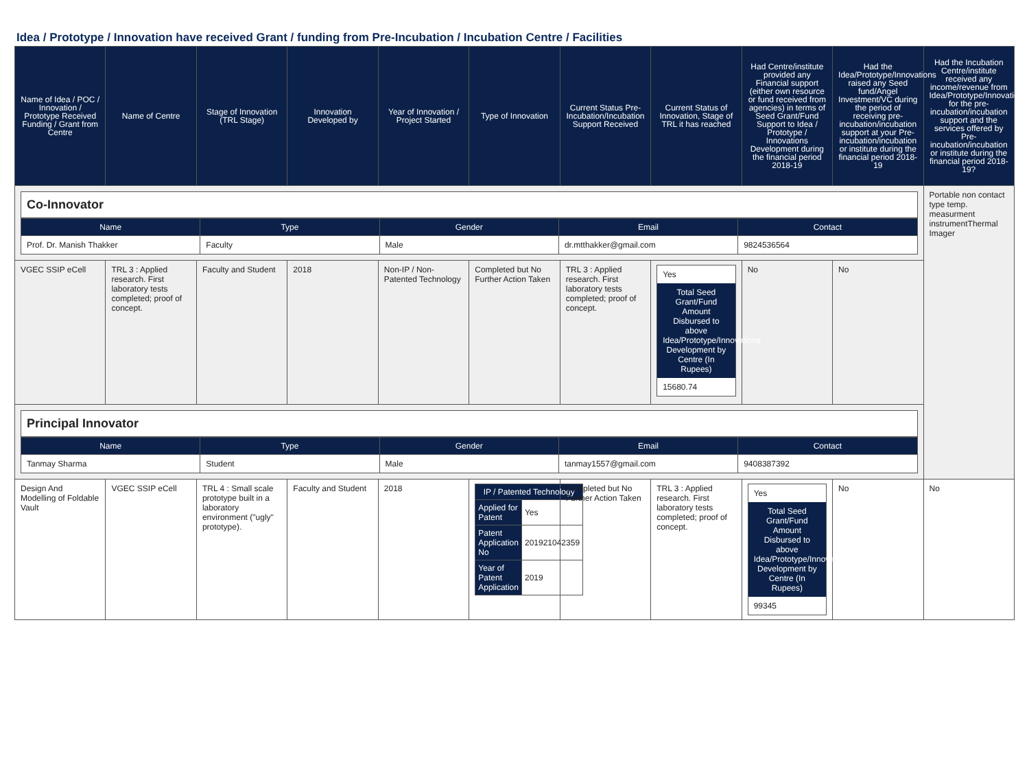Idea / Prototype / Innovation have received Grant / funding from Pre-Incubation / Incubation Centre / Facilities
| Name of Idea / POC / Innovation / Prototype Received Funding / Grant from Centre | Name of Centre | Stage of Innovation (TRL Stage) | Innovation Developed by | Year of Innovation / Project Started | Type of Innovation | Current Status Pre-Incubation/Incubation Support Received | Current Status of Innovation, Stage of TRL it has reached | Had Centre/institute provided any Financial support (either own resource or fund received from agencies) in terms of Seed Grant/Fund Support to Idea / Prototype / Innovations Development during the financial period 2018-19 | Had the Idea/Prototype/Innovations raised any Seed fund/Angel Investment/VC during the period of receiving pre-incubation/incubation support at your Pre-incubation/incubation or institute during the financial period 2018-19 | Had the Incubation Centre/institute received any income/revenue from Idea/Prototype/Innovations for the pre-incubation/incubation support and the services offered by Pre-incubation/incubation or institute during the financial period 2018-19? |
| --- | --- | --- | --- | --- | --- | --- | --- | --- | --- | --- |
| Co-Innovator / Name / Type / Gender / Email / Contact / / --- / --- / --- / --- / --- / / Prof. Dr. Manish Thakker / Faculty / Male / dr.mtthakker@gmail.com / 9824536564 / | | | | | | | | | | Portable non contact type temp. measurment instrumentThermal Imager |
| VGEC SSIP eCell | TRL 3 : Applied research. First laboratory tests completed; proof of concept. | Faculty and Student | 2018 | Non-IP / Non-Patented Technology | Completed but No Further Action Taken | TRL 3 : Applied research. First laboratory tests completed; proof of concept. | Yes Total Seed Grant/Fund Amount Disbursed to above Idea/Prototype/Innovations Development by Centre (In Rupees) 15680.74 | No | No | |
| Principal Innovator / Name / Type / Gender / Email / Contact / / --- / --- / --- / --- / --- / / Tanmay Sharma / Student / Male / tanmay1557@gmail.com / 9408387392 / | | | | | | | | | | |
| Design And Modelling of Foldable Vault | VGEC SSIP eCell | TRL 4 : Small scale prototype built in a laboratory environment ("ugly" prototype). | Faculty and Student | 2018 | / IP / Patented Technology / / / Applied for Patent / Yes / / Patent Application No / 201921042359 / / Year of Patent Application / 2019 / | Completed but No Further Action Taken | TRL 3 : Applied research. First laboratory tests completed; proof of concept. | Yes Total Seed Grant/Fund Amount Disbursed to above Idea/Prototype/Innovations Development by Centre (In Rupees) 99345 | No | No |